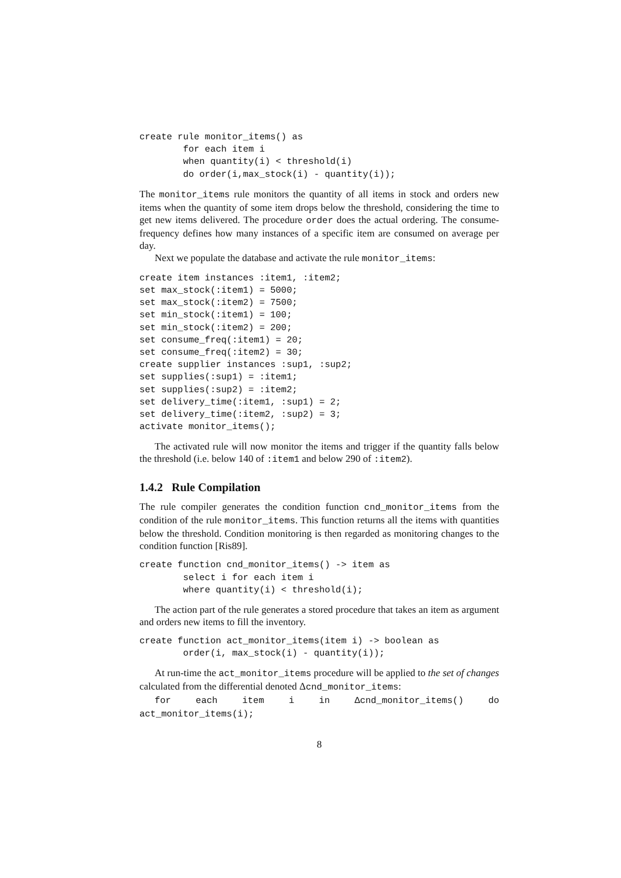create rule monitor_items() as
        for each item i
        when quantity(i) < threshold(i)
        do order(i,max_stock(i) - quantity(i));
The monitor_items rule monitors the quantity of all items in stock and orders new items when the quantity of some item drops below the threshold, considering the time to get new items delivered. The procedure order does the actual ordering. The consume-frequency defines how many instances of a specific item are consumed on average per day.
Next we populate the database and activate the rule monitor_items:
create item instances :item1, :item2;
set max_stock(:item1) = 5000;
set max_stock(:item2) = 7500;
set min_stock(:item1) = 100;
set min_stock(:item2) = 200;
set consume_freq(:item1) = 20;
set consume_freq(:item2) = 30;
create supplier instances :sup1, :sup2;
set supplies(:sup1) = :item1;
set supplies(:sup2) = :item2;
set delivery_time(:item1, :sup1) = 2;
set delivery_time(:item2, :sup2) = 3;
activate monitor_items();
The activated rule will now monitor the items and trigger if the quantity falls below the threshold (i.e. below 140 of :item1 and below 290 of :item2).
1.4.2 Rule Compilation
The rule compiler generates the condition function cnd_monitor_items from the condition of the rule monitor_items. This function returns all the items with quantities below the threshold. Condition monitoring is then regarded as monitoring changes to the condition function [Ris89].
create function cnd_monitor_items() -> item as
        select i for each item i
        where quantity(i) < threshold(i);
The action part of the rule generates a stored procedure that takes an item as argument and orders new items to fill the inventory.
create function act_monitor_items(item i) -> boolean as
        order(i, max_stock(i) - quantity(i));
At run-time the act_monitor_items procedure will be applied to the set of changes calculated from the differential denoted Δcnd_monitor_items:
for each item i in Δcnd_monitor_items() do act_monitor_items(i);
8